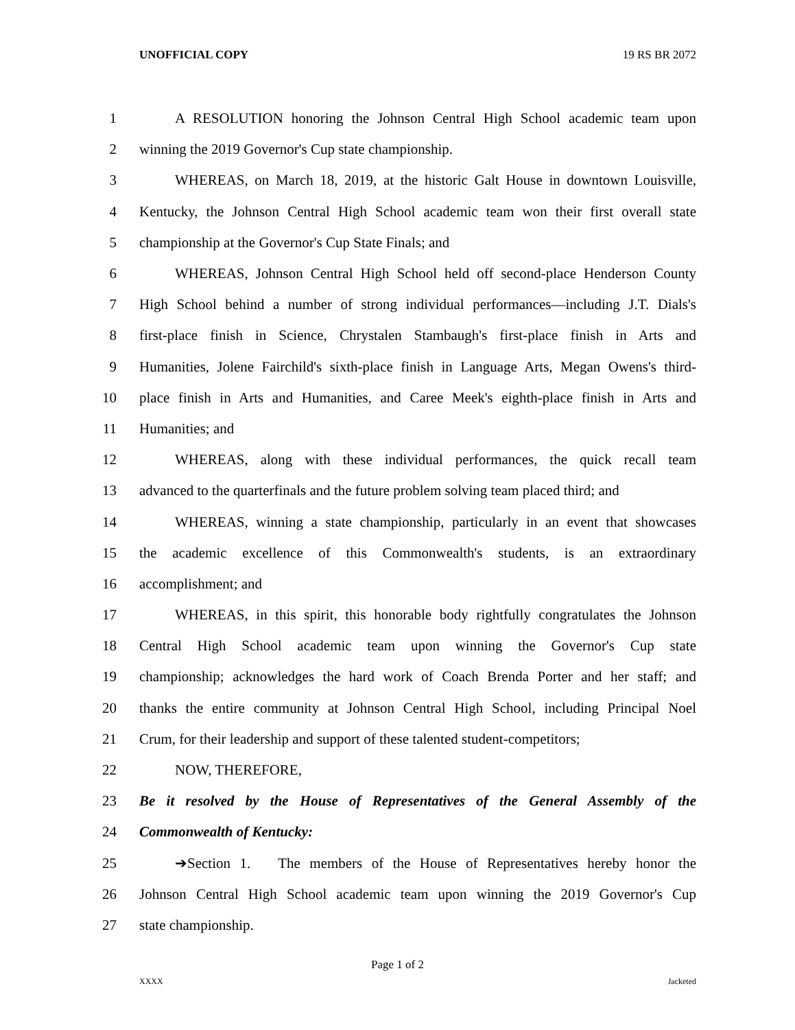UNOFFICIAL COPY 19 RS BR 2072
1 A RESOLUTION honoring the Johnson Central High School academic team upon
2 winning the 2019 Governor's Cup state championship.
3 WHEREAS, on March 18, 2019, at the historic Galt House in downtown Louisville,
4 Kentucky, the Johnson Central High School academic team won their first overall state
5 championship at the Governor's Cup State Finals; and
6 WHEREAS, Johnson Central High School held off second-place Henderson County
7 High School behind a number of strong individual performances—including J.T. Dials's
8 first-place finish in Science, Chrystalen Stambaugh's first-place finish in Arts and
9 Humanities, Jolene Fairchild's sixth-place finish in Language Arts, Megan Owens's third-
10 place finish in Arts and Humanities, and Caree Meek's eighth-place finish in Arts and
11 Humanities; and
12 WHEREAS, along with these individual performances, the quick recall team
13 advanced to the quarterfinals and the future problem solving team placed third; and
14 WHEREAS, winning a state championship, particularly in an event that showcases
15 the academic excellence of this Commonwealth's students, is an extraordinary
16 accomplishment; and
17 WHEREAS, in this spirit, this honorable body rightfully congratulates the Johnson
18 Central High School academic team upon winning the Governor's Cup state
19 championship; acknowledges the hard work of Coach Brenda Porter and her staff; and
20 thanks the entire community at Johnson Central High School, including Principal Noel
21 Crum, for their leadership and support of these talented student-competitors;
22 NOW, THEREFORE,
23 Be it resolved by the House of Representatives of the General Assembly of the
24 Commonwealth of Kentucky:
25 ➔Section 1. The members of the House of Representatives hereby honor the
26 Johnson Central High School academic team upon winning the 2019 Governor's Cup
27 state championship.
Page 1 of 2
XXXX Jacketed